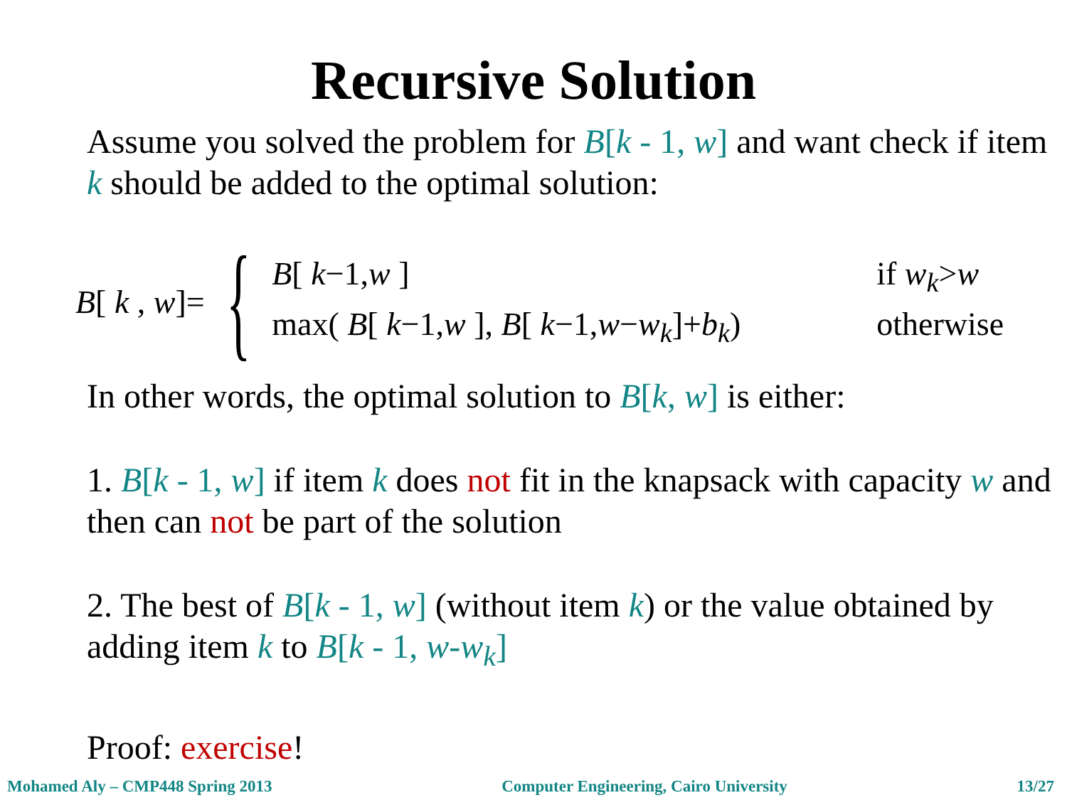Recursive Solution
Assume you solved the problem for B[k - 1, w] and want check if item k should be added to the optimal solution:
B[ k , w]= {
B[ k−1,w ] if w<sub>k</sub>>w max( B[ k−1,w ], B[ k−1,w−w<sub>k</sub>]+b<sub>k</sub>) otherwise
In other words, the optimal solution to B[k, w] is either:
1. B[k - 1, w] if item k does not fit in the knapsack with capacity w and then can not be part of the solution
2. The best of B[k - 1, w] (without item k) or the value obtained by adding item k to B[k - 1, w-w<sub>k</sub>]
Proof: exercise!
Mohamed Aly – CMP448 Spring 2013 Computer Engineering, Cairo University 13/27